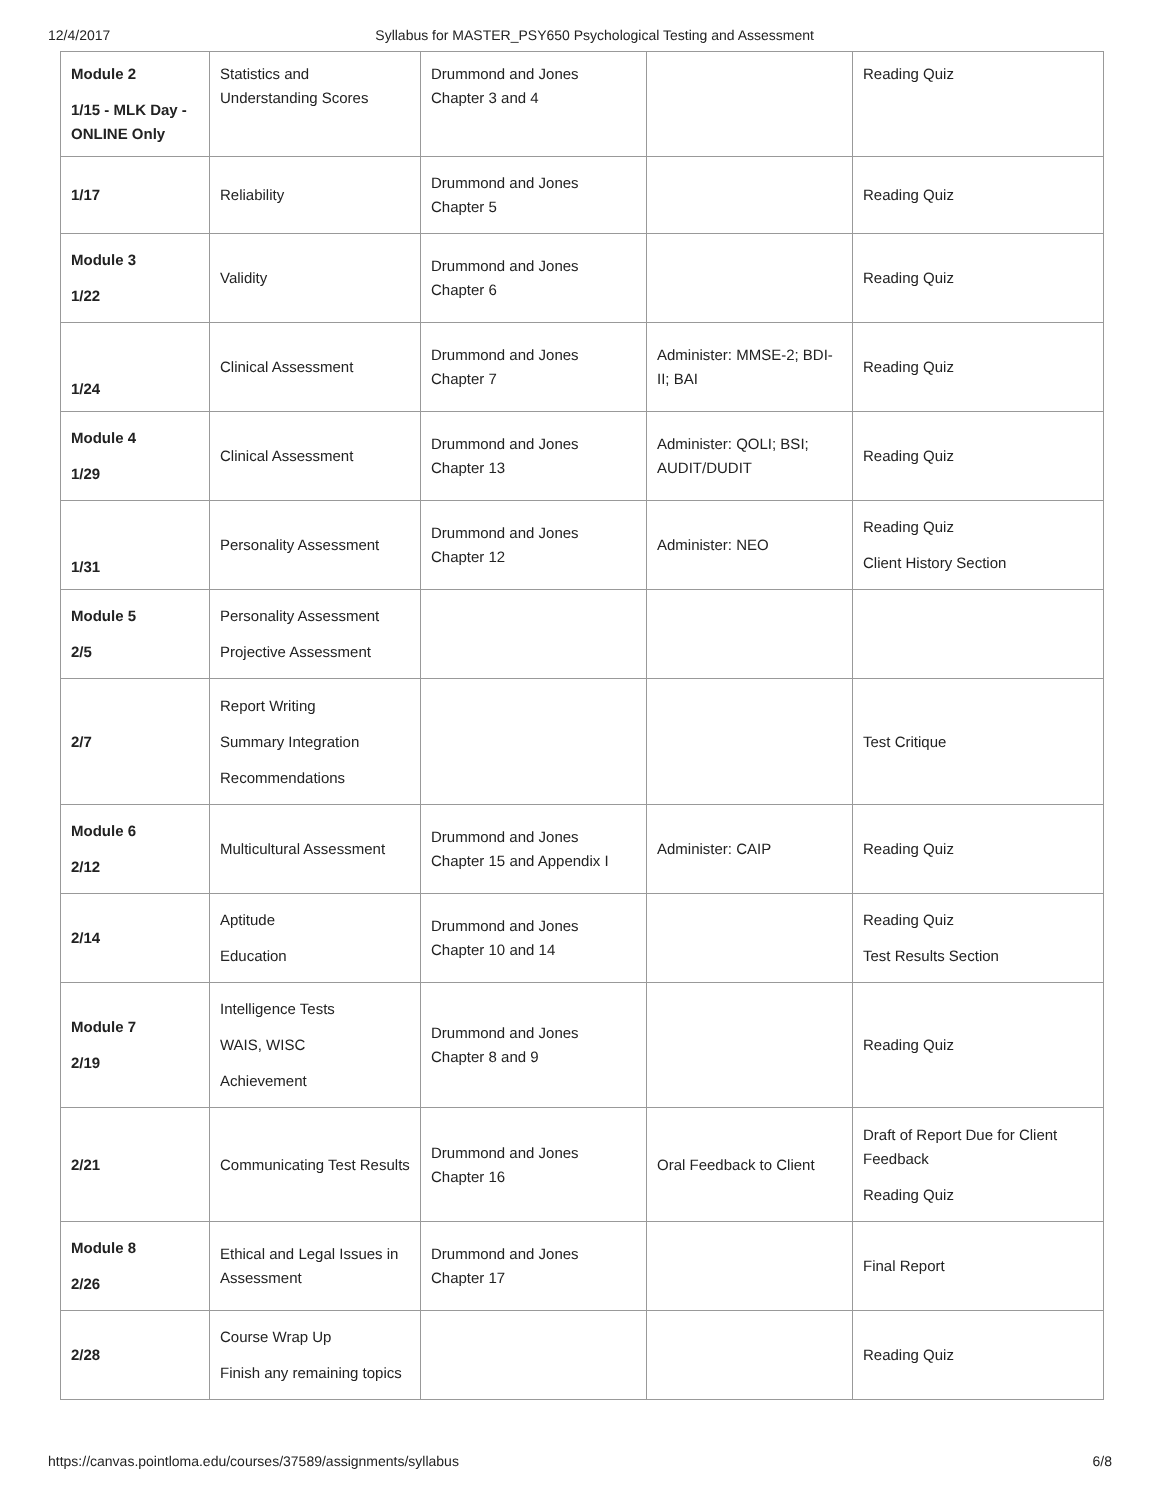12/4/2017 Syllabus for MASTER_PSY650 Psychological Testing and Assessment
| Module 2 1/15 - MLK Day - ONLINE Only | Statistics and Understanding Scores | Drummond and Jones Chapter 3 and 4 | | Reading Quiz |
| 1/17 | Reliability | Drummond and Jones Chapter 5 | | Reading Quiz |
| Module 3 1/22 | Validity | Drummond and Jones Chapter 6 | | Reading Quiz |
| 1/24 | Clinical Assessment | Drummond and Jones Chapter 7 | Administer: MMSE-2; BDI-II; BAI | Reading Quiz |
| Module 4 1/29 | Clinical Assessment | Drummond and Jones Chapter 13 | Administer: QOLI; BSI; AUDIT/DUDIT | Reading Quiz |
| 1/31 | Personality Assessment | Drummond and Jones Chapter 12 | Administer: NEO | Reading Quiz Client History Section |
| Module 5 2/5 | Personality Assessment Projective Assessment | | | |
| 2/7 | Report Writing Summary Integration Recommendations | | | Test Critique |
| Module 6 2/12 | Multicultural Assessment | Drummond and Jones Chapter 15 and Appendix I | Administer: CAIP | Reading Quiz |
| 2/14 | Aptitude Education | Drummond and Jones Chapter 10 and 14 | | Reading Quiz Test Results Section |
| Module 7 2/19 | Intelligence Tests WAIS, WISC Achievement | Drummond and Jones Chapter 8 and 9 | | Reading Quiz |
| 2/21 | Communicating Test Results | Drummond and Jones Chapter 16 | Oral Feedback to Client | Draft of Report Due for Client Feedback Reading Quiz |
| Module 8 2/26 | Ethical and Legal Issues in Assessment | Drummond and Jones Chapter 17 | | Final Report |
| 2/28 | Course Wrap Up Finish any remaining topics | | | Reading Quiz |
https://canvas.pointloma.edu/courses/37589/assignments/syllabus 6/8